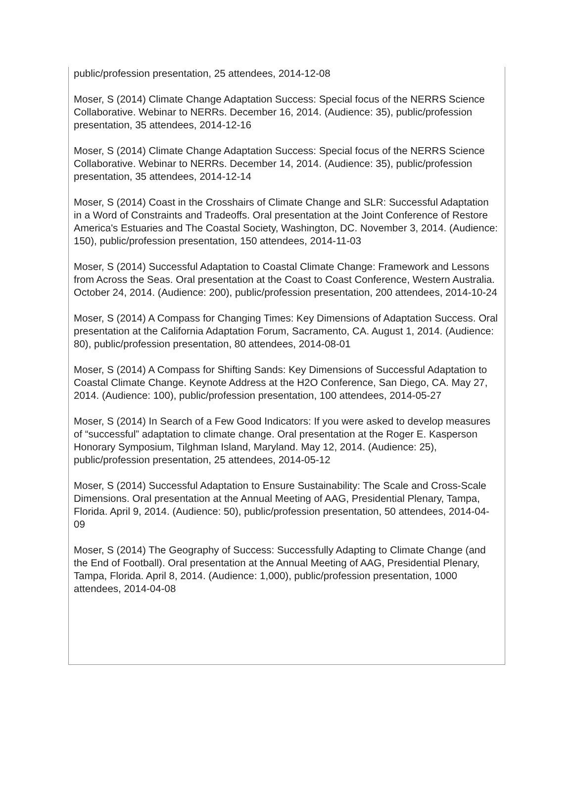public/profession presentation, 25 attendees, 2014-12-08
Moser, S (2014) Climate Change Adaptation Success: Special focus of the NERRS Science Collaborative. Webinar to NERRs. December 16, 2014. (Audience: 35), public/profession presentation, 35 attendees, 2014-12-16
Moser, S (2014) Climate Change Adaptation Success: Special focus of the NERRS Science Collaborative. Webinar to NERRs. December 14, 2014. (Audience: 35), public/profession presentation, 35 attendees, 2014-12-14
Moser, S (2014) Coast in the Crosshairs of Climate Change and SLR: Successful Adaptation in a Word of Constraints and Tradeoffs. Oral presentation at the Joint Conference of Restore America's Estuaries and The Coastal Society, Washington, DC. November 3, 2014. (Audience: 150), public/profession presentation, 150 attendees, 2014-11-03
Moser, S (2014) Successful Adaptation to Coastal Climate Change: Framework and Lessons from Across the Seas. Oral presentation at the Coast to Coast Conference, Western Australia. October 24, 2014. (Audience: 200), public/profession presentation, 200 attendees, 2014-10-24
Moser, S (2014) A Compass for Changing Times: Key Dimensions of Adaptation Success. Oral presentation at the California Adaptation Forum, Sacramento, CA. August 1, 2014. (Audience: 80), public/profession presentation, 80 attendees, 2014-08-01
Moser, S (2014) A Compass for Shifting Sands: Key Dimensions of Successful Adaptation to Coastal Climate Change. Keynote Address at the H2O Conference, San Diego, CA. May 27, 2014. (Audience: 100), public/profession presentation, 100 attendees, 2014-05-27
Moser, S (2014) In Search of a Few Good Indicators: If you were asked to develop measures of “successful” adaptation to climate change. Oral presentation at the Roger E. Kasperson Honorary Symposium, Tilghman Island, Maryland. May 12, 2014. (Audience: 25), public/profession presentation, 25 attendees, 2014-05-12
Moser, S (2014) Successful Adaptation to Ensure Sustainability: The Scale and Cross-Scale Dimensions. Oral presentation at the Annual Meeting of AAG, Presidential Plenary, Tampa, Florida. April 9, 2014. (Audience: 50), public/profession presentation, 50 attendees, 2014-04-09
Moser, S (2014) The Geography of Success: Successfully Adapting to Climate Change (and the End of Football). Oral presentation at the Annual Meeting of AAG, Presidential Plenary, Tampa, Florida. April 8, 2014. (Audience: 1,000), public/profession presentation, 1000 attendees, 2014-04-08